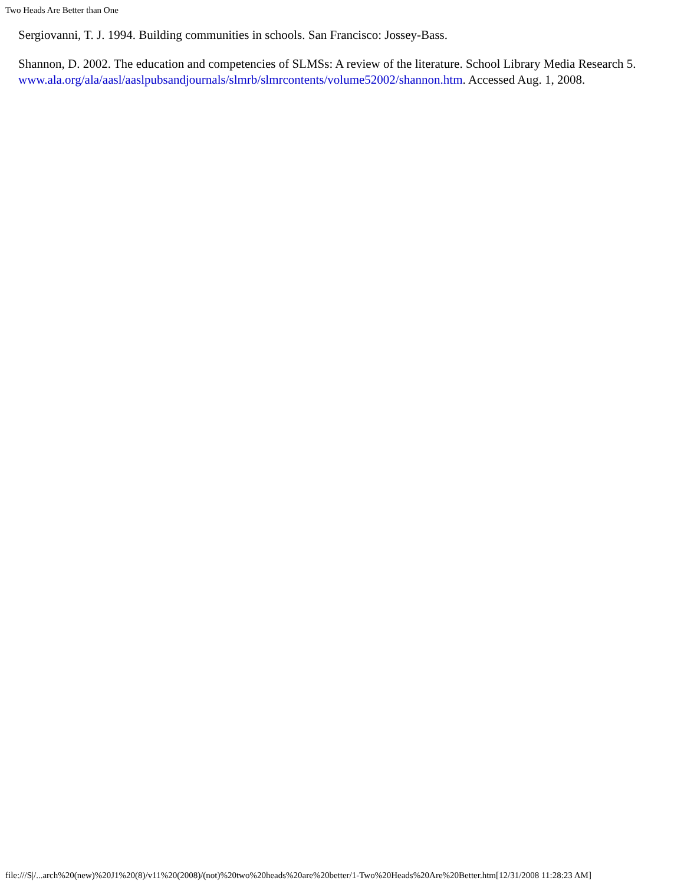Two Heads Are Better than One
Sergiovanni, T. J. 1994. Building communities in schools. San Francisco: Jossey-Bass.
Shannon, D. 2002. The education and competencies of SLMSs: A review of the literature. School Library Media Research 5. www.ala.org/ala/aasl/aaslpubsandjournals/slmrb/slmrcontents/volume52002/shannon.htm. Accessed Aug. 1, 2008.
file:///S|/...arch%20(new)%20J1%20(8)/v11%20(2008)/(not)%20two%20heads%20are%20better/1-Two%20Heads%20Are%20Better.htm[12/31/2008 11:28:23 AM]